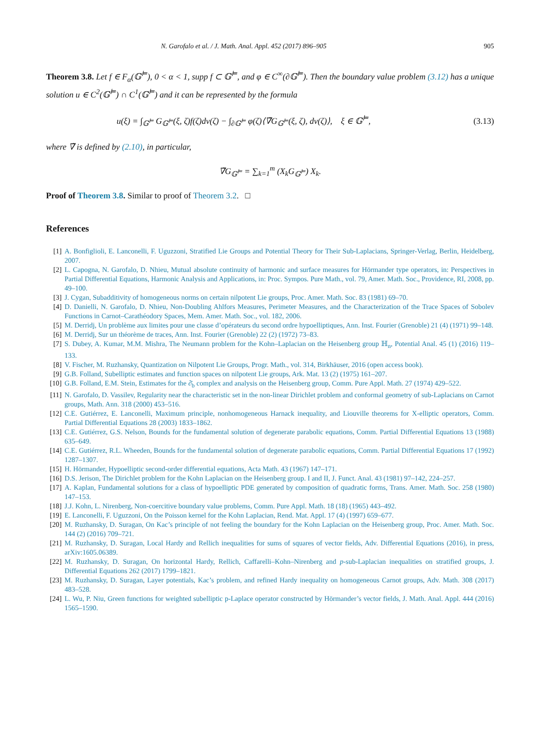N. Garofalo et al. / J. Math. Anal. Appl. 452 (2017) 896–905 905
Theorem 3.8. Let f ∈ F<sub>α</sub>(𝔾<sup>⊨</sup>), 0 < α < 1, supp f ⊂ 𝔾<sup>⊨</sup>, and φ ∈ C<sup>∞</sup>(∂𝔾<sup>⊨</sup>). Then the boundary value problem (3.12) has a unique solution u ∈ C<sup>2</sup>(𝔾<sup>⊨</sup>) ∩ C<sup>1</sup>(𝔾<sup>⊨</sup>) and it can be represented by the formula
u(ξ) = ∫<sub>𝔾<sup>⊨</sup></sub> G<sub>𝔾<sup>⊨</sup></sub>(ξ, ζ)f(ζ)dν(ζ) − ∫<sub>∂𝔾<sup>⊨</sup></sub> φ(ζ)⟨∇̃G<sub>𝔾<sup>⊨</sup></sub>(ξ, ζ), dν(ζ)⟩, ξ ∈ 𝔾<sup>⊨</sup>, (3.13)
where ∇̃ is defined by (2.10), in particular,
∇̃G<sub>𝔾<sup>⊨</sup></sub> = ∑<sub>k=1</sub><sup>m</sup> (X<sub>k</sub>G<sub>𝔾<sup>⊨</sup></sub>) X<sub>k</sub>.
Proof of Theorem 3.8. Similar to proof of Theorem 3.2. □
References
[1] A. Bonfiglioli, E. Lanconelli, F. Uguzzoni, Stratified Lie Groups and Potential Theory for Their Sub-Laplacians, Springer-Verlag, Berlin, Heidelberg, 2007.
[2] L. Capogna, N. Garofalo, D. Nhieu, Mutual absolute continuity of harmonic and surface measures for Hörmander type operators, in: Perspectives in Partial Differential Equations, Harmonic Analysis and Applications, in: Proc. Sympos. Pure Math., vol. 79, Amer. Math. Soc., Providence, RI, 2008, pp. 49–100.
[3] J. Cygan, Subadditivity of homogeneous norms on certain nilpotent Lie groups, Proc. Amer. Math. Soc. 83 (1981) 69–70.
[4] D. Danielli, N. Garofalo, D. Nhieu, Non-Doubling Ahlfors Measures, Perimeter Measures, and the Characterization of the Trace Spaces of Sobolev Functions in Carnot–Carathéodory Spaces, Mem. Amer. Math. Soc., vol. 182, 2006.
[5] M. Derridj, Un problème aux limites pour une classe d’opérateurs du second ordre hypoelliptiques, Ann. Inst. Fourier (Grenoble) 21 (4) (1971) 99–148.
[6] M. Derridj, Sur un théorème de traces, Ann. Inst. Fourier (Grenoble) 22 (2) (1972) 73–83.
[7] S. Dubey, A. Kumar, M.M. Mishra, The Neumann problem for the Kohn–Laplacian on the Heisenberg group ℍ<sub>n</sub>, Potential Anal. 45 (1) (2016) 119–133.
[8] V. Fischer, M. Ruzhansky, Quantization on Nilpotent Lie Groups, Progr. Math., vol. 314, Birkhäuser, 2016 (open access book).
[9] G.B. Folland, Subelliptic estimates and function spaces on nilpotent Lie groups, Ark. Mat. 13 (2) (1975) 161–207.
[10] G.B. Folland, E.M. Stein, Estimates for the ∂̄<sub>b</sub> complex and analysis on the Heisenberg group, Comm. Pure Appl. Math. 27 (1974) 429–522.
[11] N. Garofalo, D. Vassilev, Regularity near the characteristic set in the non-linear Dirichlet problem and conformal geometry of sub-Laplacians on Carnot groups, Math. Ann. 318 (2000) 453–516.
[12] C.E. Gutiérrez, E. Lanconelli, Maximum principle, nonhomogeneous Harnack inequality, and Liouville theorems for X-elliptic operators, Comm. Partial Differential Equations 28 (2003) 1833–1862.
[13] C.E. Gutiérrez, G.S. Nelson, Bounds for the fundamental solution of degenerate parabolic equations, Comm. Partial Differential Equations 13 (1988) 635–649.
[14] C.E. Gutiérrez, R.L. Wheeden, Bounds for the fundamental solution of degenerate parabolic equations, Comm. Partial Differential Equations 17 (1992) 1287–1307.
[15] H. Hörmander, Hypoelliptic second-order differential equations, Acta Math. 43 (1967) 147–171.
[16] D.S. Jerison, The Dirichlet problem for the Kohn Laplacian on the Heisenberg group. I and II, J. Funct. Anal. 43 (1981) 97–142, 224–257.
[17] A. Kaplan, Fundamental solutions for a class of hypoelliptic PDE generated by composition of quadratic forms, Trans. Amer. Math. Soc. 258 (1980) 147–153.
[18] J.J. Kohn, L. Nirenberg, Non-coercitive boundary value problems, Comm. Pure Appl. Math. 18 (18) (1965) 443–492.
[19] E. Lanconelli, F. Uguzzoni, On the Poisson kernel for the Kohn Laplacian, Rend. Mat. Appl. 17 (4) (1997) 659–677.
[20] M. Ruzhansky, D. Suragan, On Kac’s principle of not feeling the boundary for the Kohn Laplacian on the Heisenberg group, Proc. Amer. Math. Soc. 144 (2) (2016) 709–721.
[21] M. Ruzhansky, D. Suragan, Local Hardy and Rellich inequalities for sums of squares of vector fields, Adv. Differential Equations (2016), in press, arXiv:1605.06389.
[22] M. Ruzhansky, D. Suragan, On horizontal Hardy, Rellich, Caffarelli–Kohn–Nirenberg and p-sub-Laplacian inequalities on stratified groups, J. Differential Equations 262 (2017) 1799–1821.
[23] M. Ruzhansky, D. Suragan, Layer potentials, Kac’s problem, and refined Hardy inequality on homogeneous Carnot groups, Adv. Math. 308 (2017) 483–528.
[24] L. Wu, P. Niu, Green functions for weighted subelliptic p-Laplace operator constructed by Hörmander’s vector fields, J. Math. Anal. Appl. 444 (2016) 1565–1590.